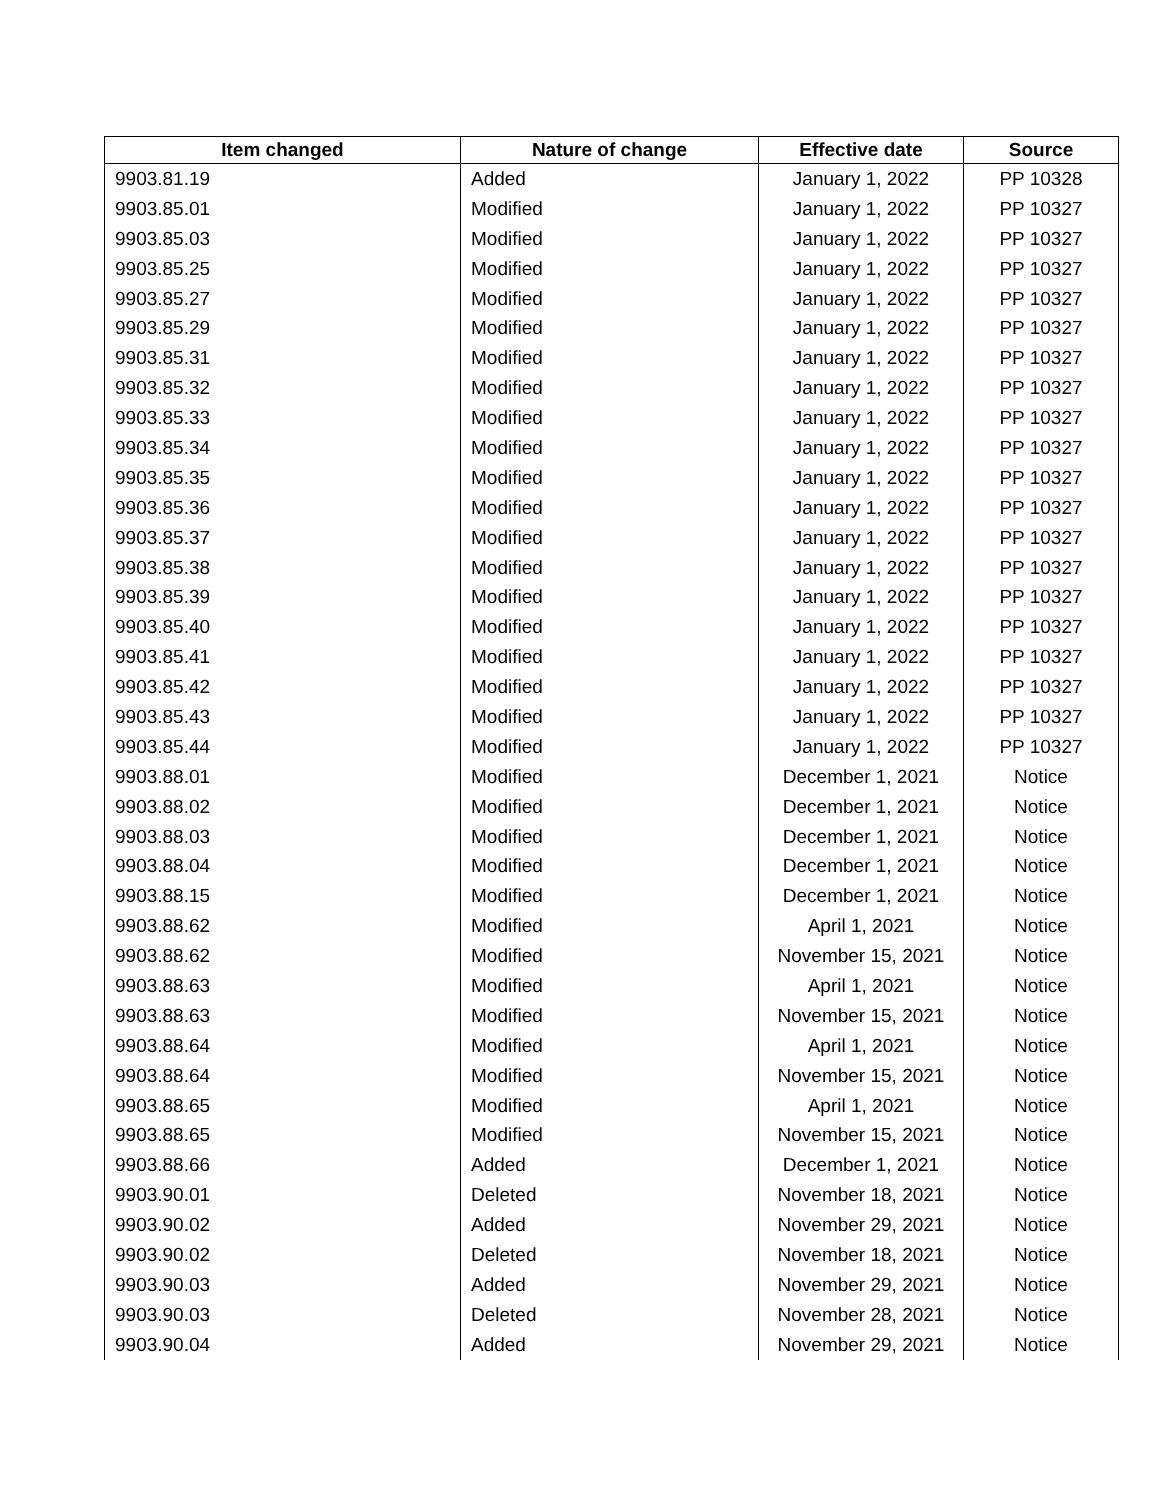| Item changed | Nature of change | Effective date | Source |
| --- | --- | --- | --- |
| 9903.81.19 | Added | January 1, 2022 | PP 10328 |
| 9903.85.01 | Modified | January 1, 2022 | PP 10327 |
| 9903.85.03 | Modified | January 1, 2022 | PP 10327 |
| 9903.85.25 | Modified | January 1, 2022 | PP 10327 |
| 9903.85.27 | Modified | January 1, 2022 | PP 10327 |
| 9903.85.29 | Modified | January 1, 2022 | PP 10327 |
| 9903.85.31 | Modified | January 1, 2022 | PP 10327 |
| 9903.85.32 | Modified | January 1, 2022 | PP 10327 |
| 9903.85.33 | Modified | January 1, 2022 | PP 10327 |
| 9903.85.34 | Modified | January 1, 2022 | PP 10327 |
| 9903.85.35 | Modified | January 1, 2022 | PP 10327 |
| 9903.85.36 | Modified | January 1, 2022 | PP 10327 |
| 9903.85.37 | Modified | January 1, 2022 | PP 10327 |
| 9903.85.38 | Modified | January 1, 2022 | PP 10327 |
| 9903.85.39 | Modified | January 1, 2022 | PP 10327 |
| 9903.85.40 | Modified | January 1, 2022 | PP 10327 |
| 9903.85.41 | Modified | January 1, 2022 | PP 10327 |
| 9903.85.42 | Modified | January 1, 2022 | PP 10327 |
| 9903.85.43 | Modified | January 1, 2022 | PP 10327 |
| 9903.85.44 | Modified | January 1, 2022 | PP 10327 |
| 9903.88.01 | Modified | December 1, 2021 | Notice |
| 9903.88.02 | Modified | December 1, 2021 | Notice |
| 9903.88.03 | Modified | December 1, 2021 | Notice |
| 9903.88.04 | Modified | December 1, 2021 | Notice |
| 9903.88.15 | Modified | December 1, 2021 | Notice |
| 9903.88.62 | Modified | April 1, 2021 | Notice |
| 9903.88.62 | Modified | November 15, 2021 | Notice |
| 9903.88.63 | Modified | April 1, 2021 | Notice |
| 9903.88.63 | Modified | November 15, 2021 | Notice |
| 9903.88.64 | Modified | April 1, 2021 | Notice |
| 9903.88.64 | Modified | November 15, 2021 | Notice |
| 9903.88.65 | Modified | April 1, 2021 | Notice |
| 9903.88.65 | Modified | November 15, 2021 | Notice |
| 9903.88.66 | Added | December 1, 2021 | Notice |
| 9903.90.01 | Deleted | November 18, 2021 | Notice |
| 9903.90.02 | Added | November 29, 2021 | Notice |
| 9903.90.02 | Deleted | November 18, 2021 | Notice |
| 9903.90.03 | Added | November 29, 2021 | Notice |
| 9903.90.03 | Deleted | November 28, 2021 | Notice |
| 9903.90.04 | Added | November 29, 2021 | Notice |